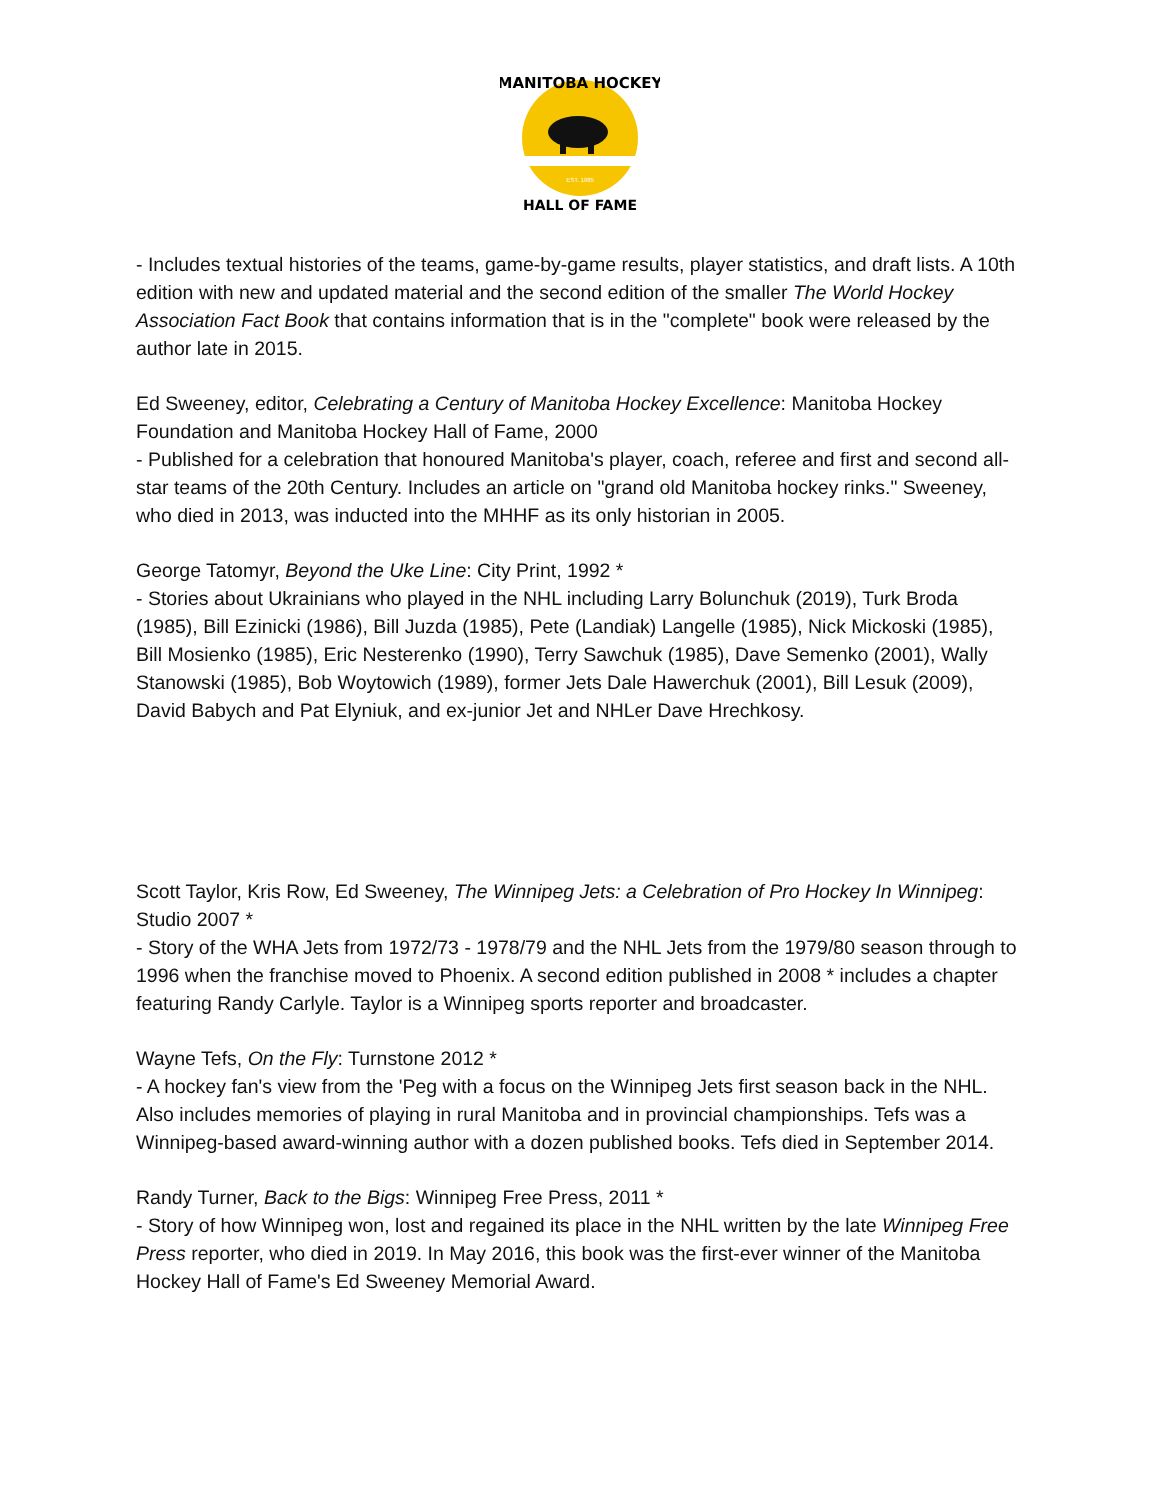MANITOBA HOCKEY
HALL OF FAME
EST. 1985
- Includes textual histories of the teams, game-by-game results, player statistics, and draft lists. A 10th edition with new and updated material and the second edition of the smaller The World Hockey Association Fact Book that contains information that is in the "complete" book were released by the author late in 2015.
Ed Sweeney, editor, Celebrating a Century of Manitoba Hockey Excellence: Manitoba Hockey Foundation and Manitoba Hockey Hall of Fame, 2000
- Published for a celebration that honoured Manitoba's player, coach, referee and first and second all-star teams of the 20th Century. Includes an article on "grand old Manitoba hockey rinks." Sweeney, who died in 2013, was inducted into the MHHF as its only historian in 2005.
George Tatomyr, Beyond the Uke Line: City Print, 1992 *
- Stories about Ukrainians who played in the NHL including Larry Bolunchuk (2019), Turk Broda (1985), Bill Ezinicki (1986), Bill Juzda (1985), Pete (Landiak) Langelle (1985), Nick Mickoski (1985), Bill Mosienko (1985), Eric Nesterenko (1990), Terry Sawchuk (1985), Dave Semenko (2001), Wally Stanowski (1985), Bob Woytowich (1989), former Jets Dale Hawerchuk (2001), Bill Lesuk (2009), David Babych and Pat Elyniuk, and ex-junior Jet and NHLer Dave Hrechkosy.
Scott Taylor, Kris Row, Ed Sweeney, The Winnipeg Jets: a Celebration of Pro Hockey In Winnipeg: Studio 2007 *
- Story of the WHA Jets from 1972/73 - 1978/79 and the NHL Jets from the 1979/80 season through to 1996 when the franchise moved to Phoenix. A second edition published in 2008 * includes a chapter featuring Randy Carlyle. Taylor is a Winnipeg sports reporter and broadcaster.
Wayne Tefs, On the Fly: Turnstone 2012 *
- A hockey fan's view from the 'Peg with a focus on the Winnipeg Jets first season back in the NHL. Also includes memories of playing in rural Manitoba and in provincial championships. Tefs was a Winnipeg-based award-winning author with a dozen published books. Tefs died in September 2014.
Randy Turner, Back to the Bigs: Winnipeg Free Press, 2011 *
- Story of how Winnipeg won, lost and regained its place in the NHL written by the late Winnipeg Free Press reporter, who died in 2019. In May 2016, this book was the first-ever winner of the Manitoba Hockey Hall of Fame's Ed Sweeney Memorial Award.